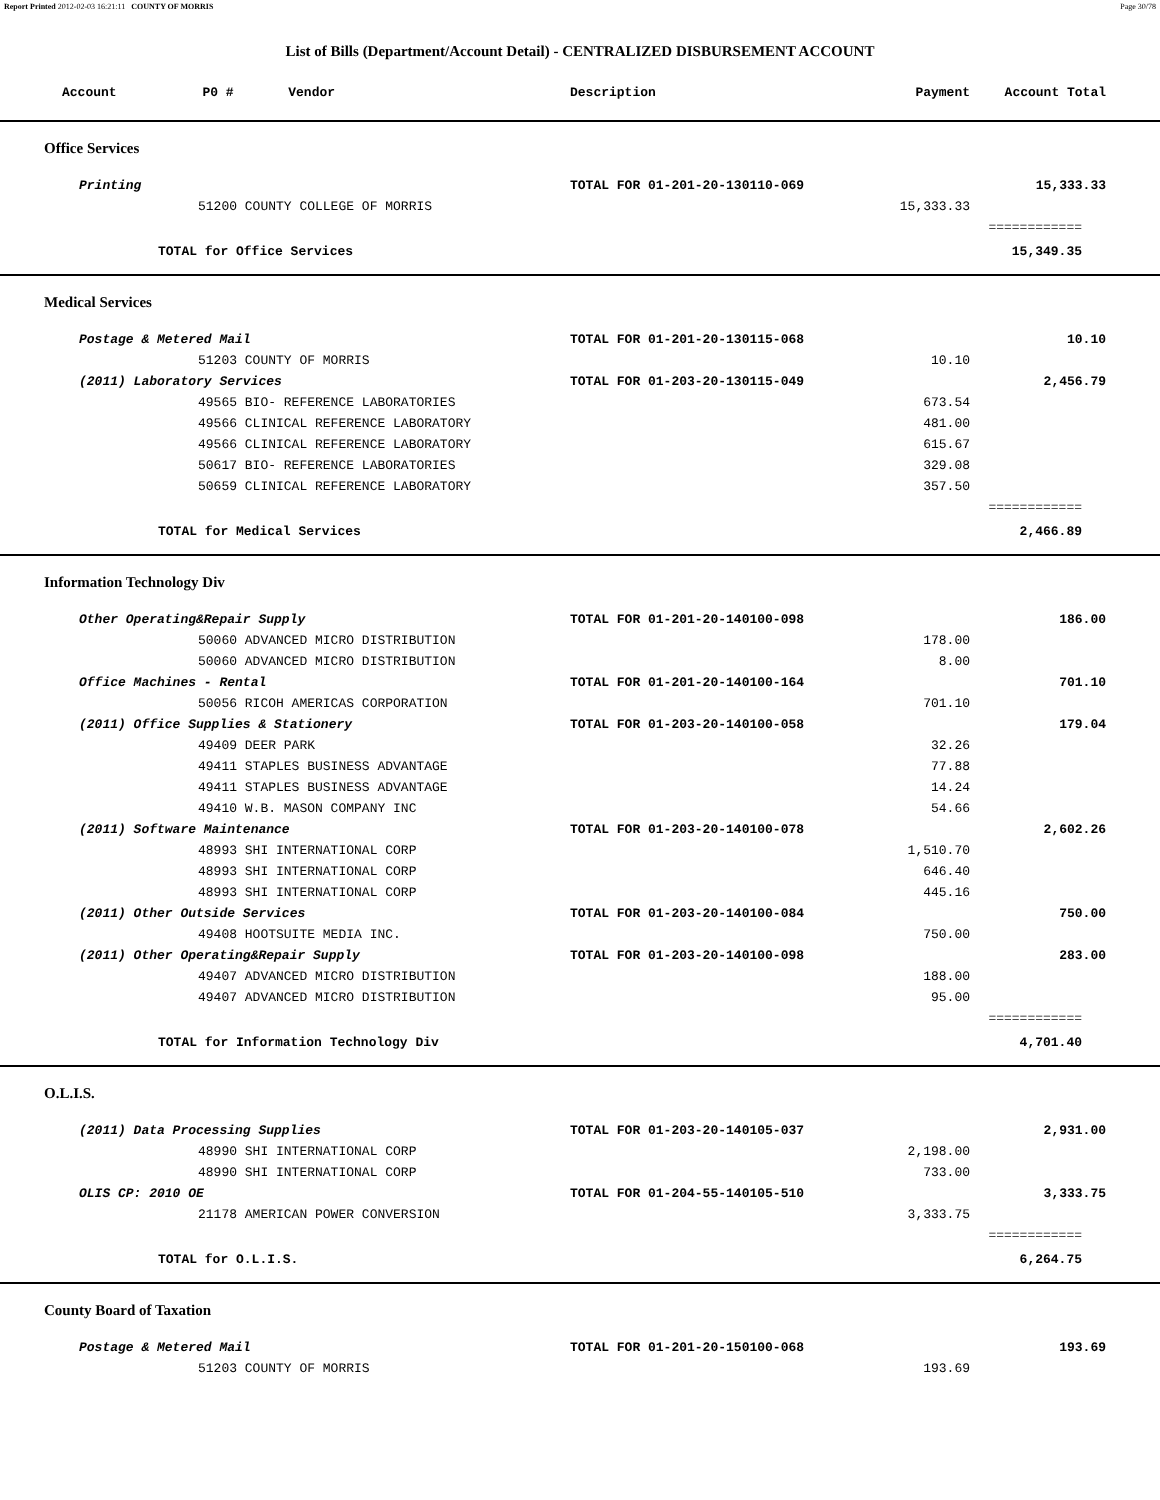Report Printed 2012-02-03 16:21:11 COUNTY OF MORRIS Page 30/78
List of Bills (Department/Account Detail) - CENTRALIZED DISBURSEMENT ACCOUNT
| Account P0 # Vendor | Description | Payment | Account Total | |
| --- | --- | --- | --- | --- |
| Office Services | | | | |
| Printing | TOTAL FOR 01-201-20-130110-069 | | 15,333.33 | |
| 51200 COUNTY COLLEGE OF MORRIS | | 15,333.33 | | |
| | | | ============ | |
| TOTAL for Office Services | | | 15,349.35 | |
| Medical Services | | | | |
| Postage & Metered Mail | TOTAL FOR 01-201-20-130115-068 | | 10.10 | |
| 51203 COUNTY OF MORRIS | | 10.10 | | |
| (2011) Laboratory Services | TOTAL FOR 01-203-20-130115-049 | | 2,456.79 | |
| 49565 BIO- REFERENCE LABORATORIES | | 673.54 | | |
| 49566 CLINICAL REFERENCE LABORATORY | | 481.00 | | |
| 49566 CLINICAL REFERENCE LABORATORY | | 615.67 | | |
| 50617 BIO- REFERENCE LABORATORIES | | 329.08 | | |
| 50659 CLINICAL REFERENCE LABORATORY | | 357.50 | | |
| | | | ============ | |
| TOTAL for Medical Services | | | 2,466.89 | |
| Information Technology Div | | | | |
| Other Operating&Repair Supply | TOTAL FOR 01-201-20-140100-098 | | 186.00 | |
| 50060 ADVANCED MICRO DISTRIBUTION | | 178.00 | | |
| 50060 ADVANCED MICRO DISTRIBUTION | | 8.00 | | |
| Office Machines - Rental | TOTAL FOR 01-201-20-140100-164 | | 701.10 | |
| 50056 RICOH AMERICAS CORPORATION | | 701.10 | | |
| (2011) Office Supplies & Stationery | TOTAL FOR 01-203-20-140100-058 | | 179.04 | |
| 49409 DEER PARK | | 32.26 | | |
| 49411 STAPLES BUSINESS ADVANTAGE | | 77.88 | | |
| 49411 STAPLES BUSINESS ADVANTAGE | | 14.24 | | |
| 49410 W.B. MASON COMPANY INC | | 54.66 | | |
| (2011) Software Maintenance | TOTAL FOR 01-203-20-140100-078 | | 2,602.26 | |
| 48993 SHI INTERNATIONAL CORP | | 1,510.70 | | |
| 48993 SHI INTERNATIONAL CORP | | 646.40 | | |
| 48993 SHI INTERNATIONAL CORP | | 445.16 | | |
| (2011) Other Outside Services | TOTAL FOR 01-203-20-140100-084 | | 750.00 | |
| 49408 HOOTSUITE MEDIA INC. | | 750.00 | | |
| (2011) Other Operating&Repair Supply | TOTAL FOR 01-203-20-140100-098 | | 283.00 | |
| 49407 ADVANCED MICRO DISTRIBUTION | | 188.00 | | |
| 49407 ADVANCED MICRO DISTRIBUTION | | 95.00 | | |
| | | | ============ | |
| TOTAL for Information Technology Div | | | 4,701.40 | |
| O.L.I.S. | | | | |
| (2011) Data Processing Supplies | TOTAL FOR 01-203-20-140105-037 | | 2,931.00 | |
| 48990 SHI INTERNATIONAL CORP | | 2,198.00 | | |
| 48990 SHI INTERNATIONAL CORP | | 733.00 | | |
| OLIS CP: 2010 OE | TOTAL FOR 01-204-55-140105-510 | | 3,333.75 | |
| 21178 AMERICAN POWER CONVERSION | | 3,333.75 | | |
| | | | ============ | |
| TOTAL for O.L.I.S. | | | 6,264.75 | |
| County Board of Taxation | | | | |
| Postage & Metered Mail | TOTAL FOR 01-201-20-150100-068 | | 193.69 | |
| 51203 COUNTY OF MORRIS | | 193.69 | | |